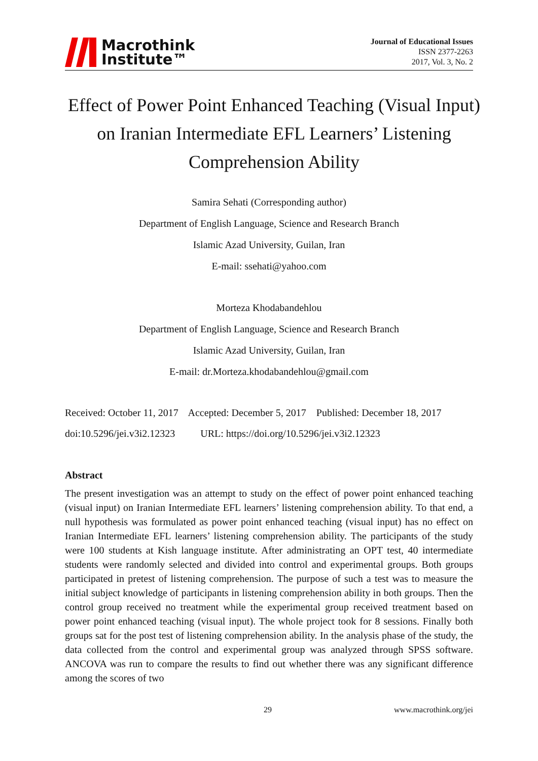Macrothink
Institute™
Journal of Educational Issues
ISSN 2377-2263
2017, Vol. 3, No. 2
Effect of Power Point Enhanced Teaching (Visual Input) on Iranian Intermediate EFL Learners’ Listening Comprehension Ability
Samira Sehati (Corresponding author)
Department of English Language, Science and Research Branch
Islamic Azad University, Guilan, Iran
E-mail: ssehati@yahoo.com
Morteza Khodabandehlou
Department of English Language, Science and Research Branch
Islamic Azad University, Guilan, Iran
E-mail: dr.Morteza.khodabandehlou@gmail.com
Received: October 11, 2017 Accepted: December 5, 2017 Published: December 18, 2017
doi:10.5296/jei.v3i2.12323 URL: https://doi.org/10.5296/jei.v3i2.12323
Abstract
The present investigation was an attempt to study on the effect of power point enhanced teaching (visual input) on Iranian Intermediate EFL learners’ listening comprehension ability. To that end, a null hypothesis was formulated as power point enhanced teaching (visual input) has no effect on Iranian Intermediate EFL learners’ listening comprehension ability. The participants of the study were 100 students at Kish language institute. After administrating an OPT test, 40 intermediate students were randomly selected and divided into control and experimental groups. Both groups participated in pretest of listening comprehension. The purpose of such a test was to measure the initial subject knowledge of participants in listening comprehension ability in both groups. Then the control group received no treatment while the experimental group received treatment based on power point enhanced teaching (visual input). The whole project took for 8 sessions. Finally both groups sat for the post test of listening comprehension ability. In the analysis phase of the study, the data collected from the control and experimental group was analyzed through SPSS software. ANCOVA was run to compare the results to find out whether there was any significant difference among the scores of two
29 www.macrothink.org/jei